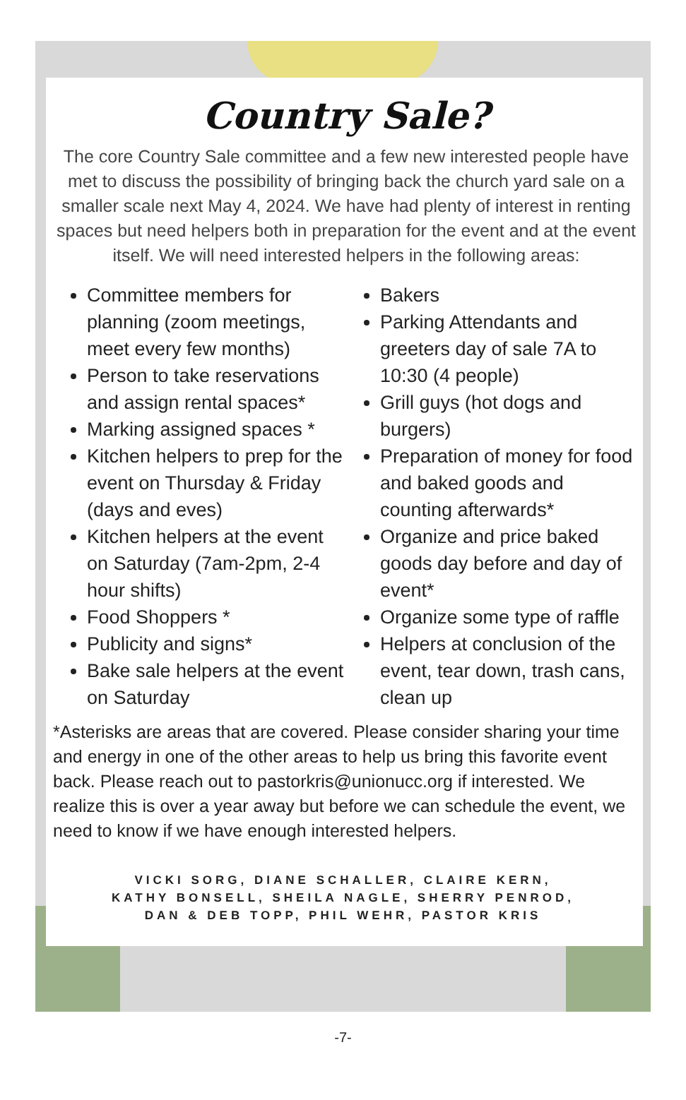Country Sale?
The core Country Sale committee and a few new interested people have met to discuss the possibility of bringing back the church yard sale on a smaller scale next May 4, 2024. We have had plenty of interest in renting spaces but need helpers both in preparation for the event and at the event itself. We will need interested helpers in the following areas:
Committee members for planning (zoom meetings, meet every few months)
Person to take reservations and assign rental spaces*
Marking assigned spaces *
Kitchen helpers to prep for the event on Thursday & Friday (days and eves)
Kitchen helpers at the event on Saturday (7am-2pm, 2-4 hour shifts)
Food Shoppers *
Publicity and signs*
Bake sale helpers at the event on Saturday
Bakers
Parking Attendants and greeters day of sale 7A to 10:30 (4 people)
Grill guys (hot dogs and burgers)
Preparation of money for food and baked goods and counting afterwards*
Organize and price baked goods day before and day of event*
Organize some type of raffle
Helpers at conclusion of the event, tear down, trash cans, clean up
*Asterisks are areas that are covered. Please consider sharing your time and energy in one of the other areas to help us bring this favorite event back. Please reach out to pastorkris@unionucc.org if interested. We realize this is over a year away but before we can schedule the event, we need to know if we have enough interested helpers.
VICKI SORG, DIANE SCHALLER, CLAIRE KERN,
KATHY BONSELL, SHEILA NAGLE, SHERRY PENROD,
DAN & DEB TOPP, PHIL WEHR, PASTOR KRIS
-7-